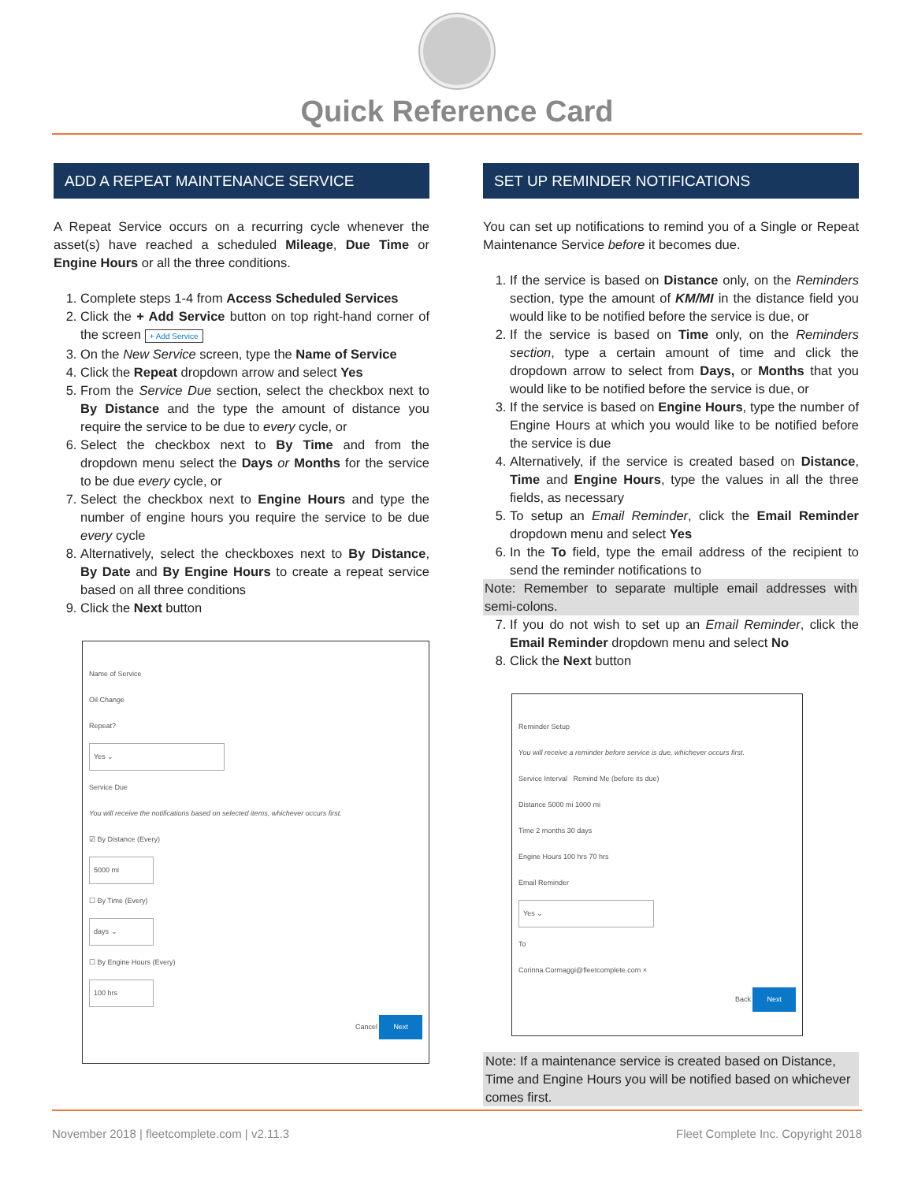Quick Reference Card
ADD A REPEAT MAINTENANCE SERVICE
A Repeat Service occurs on a recurring cycle whenever the asset(s) have reached a scheduled Mileage, Due Time or Engine Hours or all the three conditions.
1. Complete steps 1-4 from Access Scheduled Services
2. Click the + Add Service button on top right-hand corner of the screen + Add Service
3. On the New Service screen, type the Name of Service
4. Click the Repeat dropdown arrow and select Yes
5. From the Service Due section, select the checkbox next to By Distance and the type the amount of distance you require the service to be due to every cycle, or
6. Select the checkbox next to By Time and from the dropdown menu select the Days or Months for the service to be due every cycle, or
7. Select the checkbox next to Engine Hours and type the number of engine hours you require the service to be due every cycle
8. Alternatively, select the checkboxes next to By Distance, By Date and By Engine Hours to create a repeat service based on all three conditions
9. Click the Next button
Name of Service
Oil Change
Repeat?
Yes ⌄
Service Due
You will receive the notifications based on selected items, whichever occurs first.
☑ By Distance (Every)
5000 mi
☐ By Time (Every)
days ⌄
☐ By Engine Hours (Every)
100 hrs
Cancel Next
SET UP REMINDER NOTIFICATIONS
You can set up notifications to remind you of a Single or Repeat Maintenance Service before it becomes due.
1. If the service is based on Distance only, on the Reminders section, type the amount of KM/MI in the distance field you would like to be notified before the service is due, or
2. If the service is based on Time only, on the Reminders section, type a certain amount of time and click the dropdown arrow to select from Days, or Months that you would like to be notified before the service is due, or
3. If the service is based on Engine Hours, type the number of Engine Hours at which you would like to be notified before the service is due
4. Alternatively, if the service is created based on Distance, Time and Engine Hours, type the values in all the three fields, as necessary
5. To setup an Email Reminder, click the Email Reminder dropdown menu and select Yes
6. In the To field, type the email address of the recipient to send the reminder notifications to
Note: Remember to separate multiple email addresses with semi-colons.
7. If you do not wish to set up an Email Reminder, click the Email Reminder dropdown menu and select No
8. Click the Next button
Reminder Setup
You will receive a reminder before service is due, whichever occurs first.
Service Interval Remind Me (before its due)
Distance 5000 mi 1000 mi
Time 2 months 30 days
Engine Hours 100 hrs 70 hrs
Email Reminder
Yes ⌄
To
Corinna.Cormaggi@fleetcomplete.com ×
Back Next
Note: If a maintenance service is created based on Distance, Time and Engine Hours you will be notified based on whichever comes first.
November 2018 | fleetcomplete.com | v2.11.3 Fleet Complete Inc. Copyright 2018